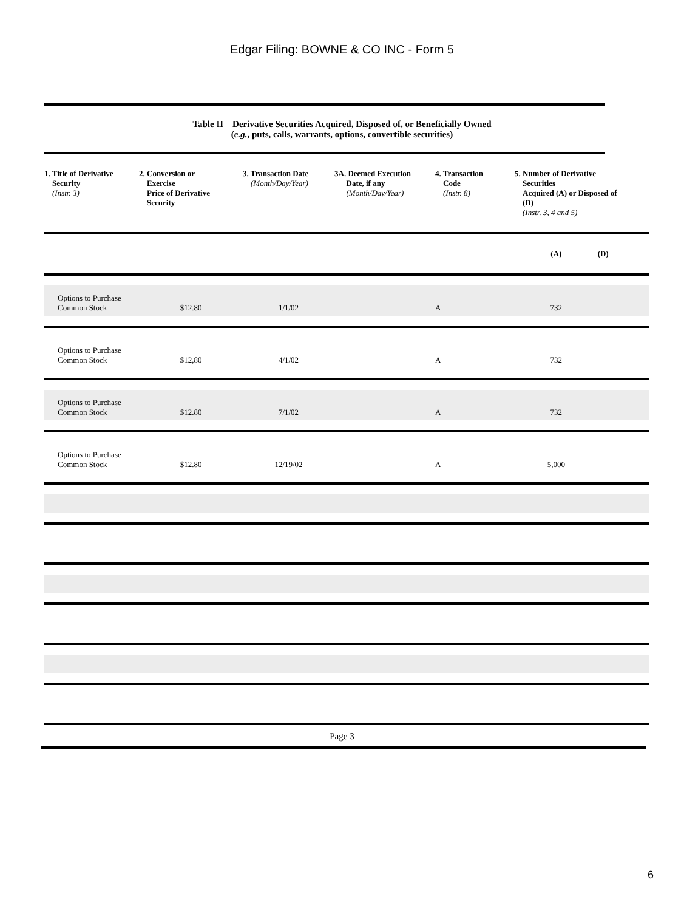Edgar Filing: BOWNE & CO INC - Form 5
Table II Derivative Securities Acquired, Disposed of, or Beneficially Owned
(e.g., puts, calls, warrants, options, convertible securities)
| 1. Title of Derivative Security (Instr. 3) | 2. Conversion or Exercise Price of Derivative Security | 3. Transaction Date (Month/Day/Year) | 3A. Deemed Execution Date, if any (Month/Day/Year) | 4. Transaction Code (Instr. 8) | 5. Number of Derivative Securities Acquired (A) or Disposed of (D) (Instr. 3, 4 and 5) | |
| --- | --- | --- | --- | --- | --- | --- |
| | | | | | (A) | (D) |
| Options to Purchase Common Stock | $12.80 | 1/1/02 | | A | 732 | |
| Options to Purchase Common Stock | $12,80 | 4/1/02 | | A | 732 | |
| Options to Purchase Common Stock | $12.80 | 7/1/02 | | A | 732 | |
| Options to Purchase Common Stock | $12.80 | 12/19/02 | | A | 5,000 | |
Page 3
6